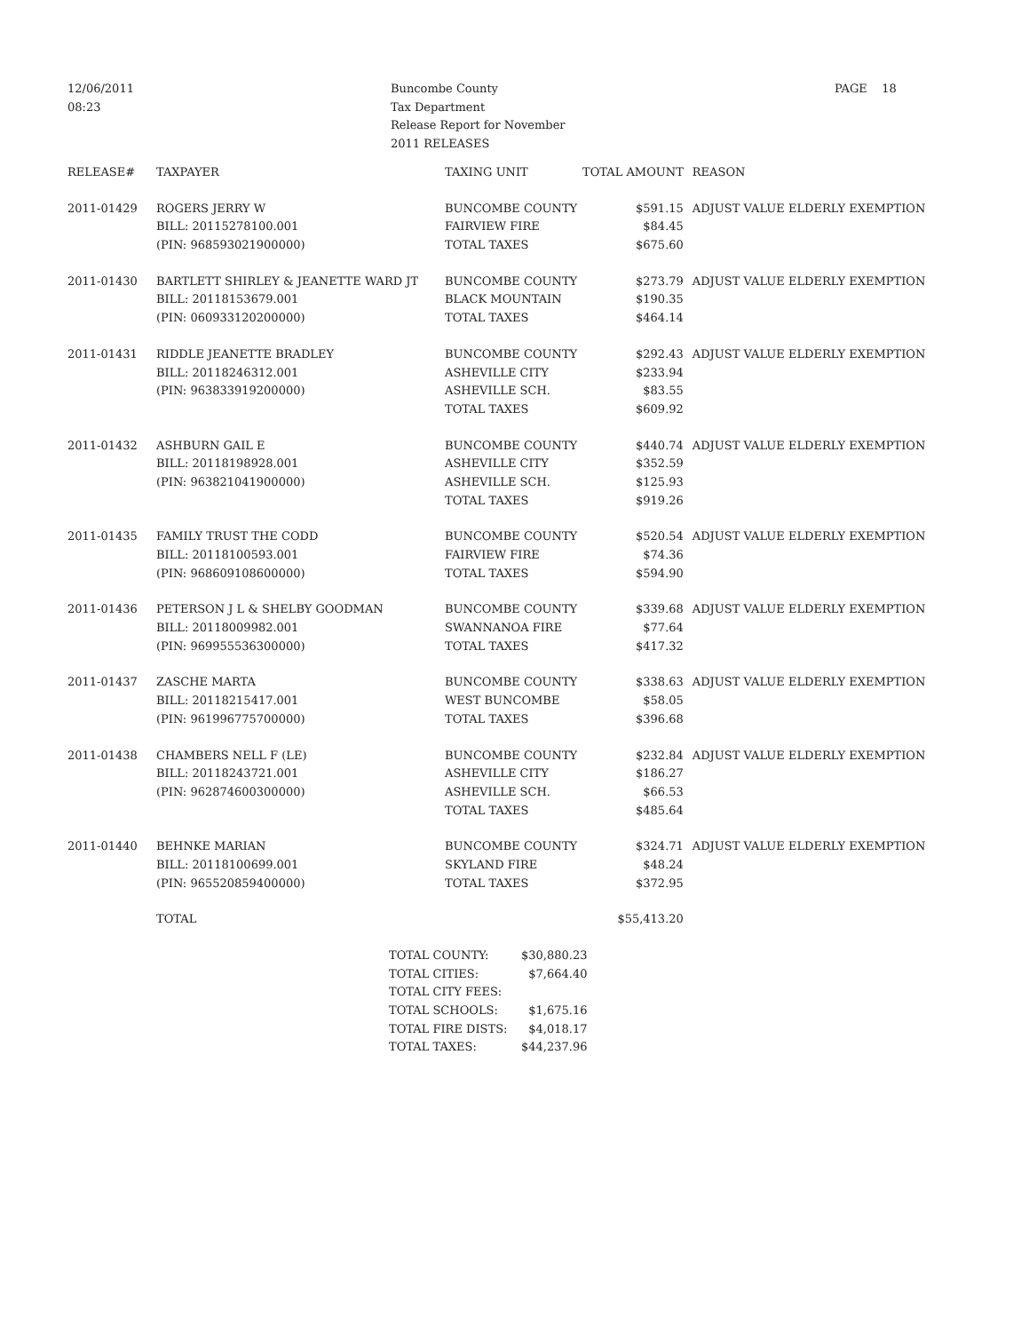12/06/2011
08:23
Buncombe County
Tax Department
Release Report for November
2011 RELEASES
PAGE 18
| RELEASE# | TAXPAYER | TAXING UNIT | TOTAL AMOUNT | REASON |
| --- | --- | --- | --- | --- |
| 2011-01429 | ROGERS JERRY W | BUNCOMBE COUNTY | $591.15 | ADJUST VALUE ELDERLY EXEMPTION |
| | BILL: 20115278100.001 | FAIRVIEW FIRE | $84.45 | |
| | (PIN: 968593021900000) | TOTAL TAXES | $675.60 | |
| 2011-01430 | BARTLETT SHIRLEY & JEANETTE WARD JT | BUNCOMBE COUNTY | $273.79 | ADJUST VALUE ELDERLY EXEMPTION |
| | BILL: 20118153679.001 | BLACK MOUNTAIN | $190.35 | |
| | (PIN: 060933120200000) | TOTAL TAXES | $464.14 | |
| 2011-01431 | RIDDLE JEANETTE BRADLEY | BUNCOMBE COUNTY | $292.43 | ADJUST VALUE ELDERLY EXEMPTION |
| | BILL: 20118246312.001 | ASHEVILLE CITY | $233.94 | |
| | (PIN: 963833919200000) | ASHEVILLE SCH. | $83.55 | |
| | | TOTAL TAXES | $609.92 | |
| 2011-01432 | ASHBURN GAIL E | BUNCOMBE COUNTY | $440.74 | ADJUST VALUE ELDERLY EXEMPTION |
| | BILL: 20118198928.001 | ASHEVILLE CITY | $352.59 | |
| | (PIN: 963821041900000) | ASHEVILLE SCH. | $125.93 | |
| | | TOTAL TAXES | $919.26 | |
| 2011-01435 | FAMILY TRUST THE CODD | BUNCOMBE COUNTY | $520.54 | ADJUST VALUE ELDERLY EXEMPTION |
| | BILL: 20118100593.001 | FAIRVIEW FIRE | $74.36 | |
| | (PIN: 968609108600000) | TOTAL TAXES | $594.90 | |
| 2011-01436 | PETERSON J L & SHELBY GOODMAN | BUNCOMBE COUNTY | $339.68 | ADJUST VALUE ELDERLY EXEMPTION |
| | BILL: 20118009982.001 | SWANNANOA FIRE | $77.64 | |
| | (PIN: 969955536300000) | TOTAL TAXES | $417.32 | |
| 2011-01437 | ZASCHE MARTA | BUNCOMBE COUNTY | $338.63 | ADJUST VALUE ELDERLY EXEMPTION |
| | BILL: 20118215417.001 | WEST BUNCOMBE | $58.05 | |
| | (PIN: 961996775700000) | TOTAL TAXES | $396.68 | |
| 2011-01438 | CHAMBERS NELL F (LE) | BUNCOMBE COUNTY | $232.84 | ADJUST VALUE ELDERLY EXEMPTION |
| | BILL: 20118243721.001 | ASHEVILLE CITY | $186.27 | |
| | (PIN: 962874600300000) | ASHEVILLE SCH. | $66.53 | |
| | | TOTAL TAXES | $485.64 | |
| 2011-01440 | BEHNKE MARIAN | BUNCOMBE COUNTY | $324.71 | ADJUST VALUE ELDERLY EXEMPTION |
| | BILL: 20118100699.001 | SKYLAND FIRE | $48.24 | |
| | (PIN: 965520859400000) | TOTAL TAXES | $372.95 | |
| | TOTAL | | $55,413.20 | |
| TOTAL COUNTY: | $30,880.23 |
| TOTAL CITIES: | $7,664.40 |
| TOTAL CITY FEES: | |
| TOTAL SCHOOLS: | $1,675.16 |
| TOTAL FIRE DISTS: | $4,018.17 |
| TOTAL TAXES: | $44,237.96 |